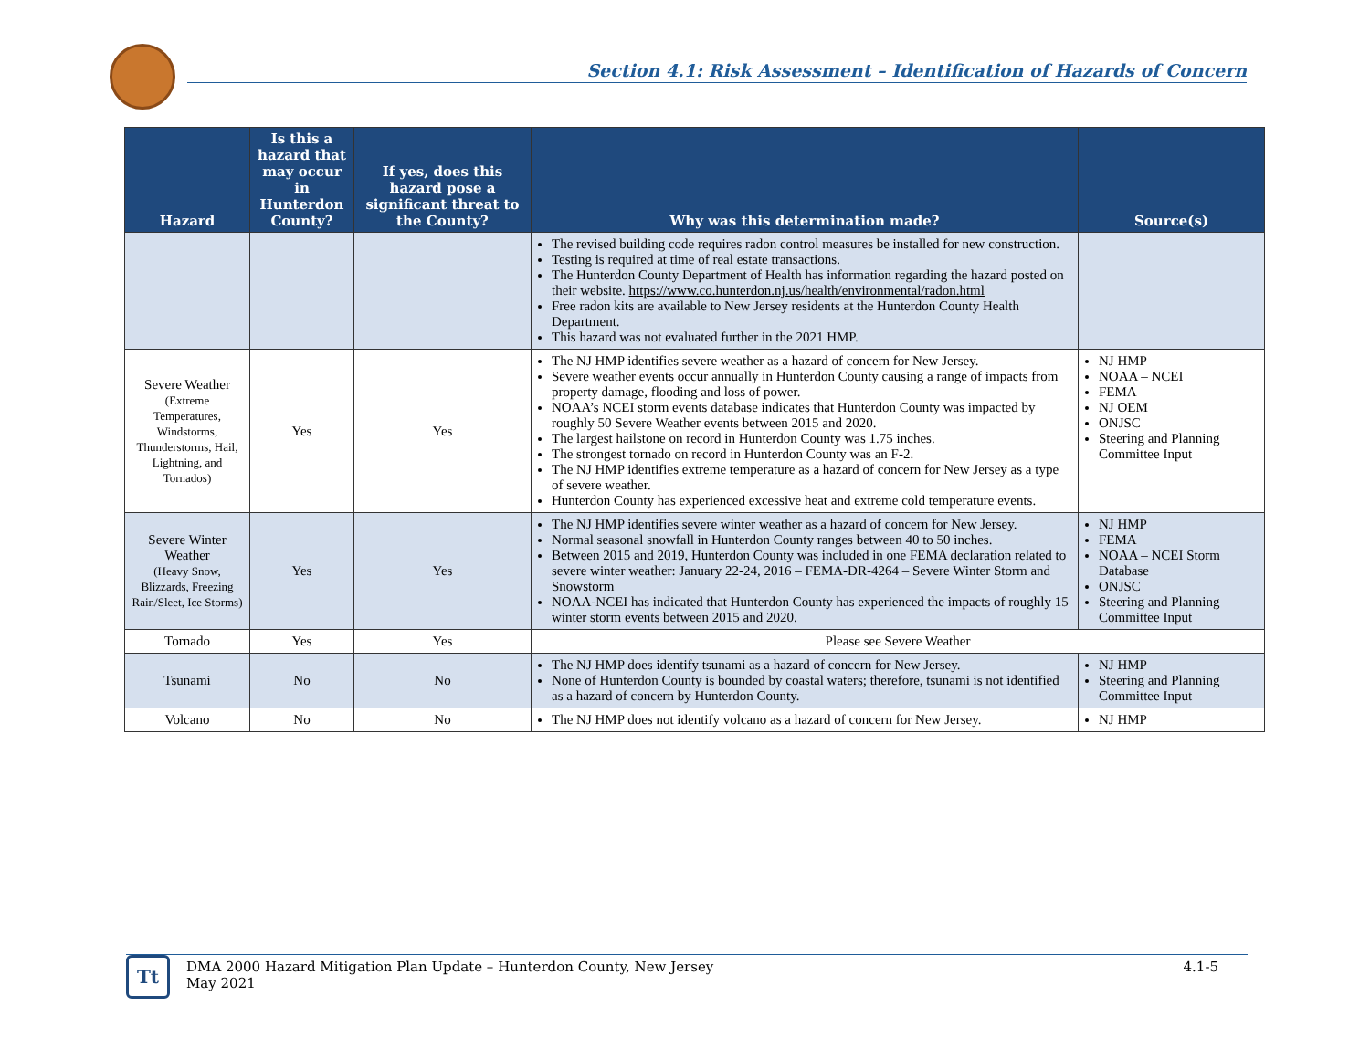Section 4.1: Risk Assessment – Identification of Hazards of Concern
| Hazard | Is this a hazard that may occur in Hunterdon County? | If yes, does this hazard pose a significant threat to the County? | Why was this determination made? | Source(s) |
| --- | --- | --- | --- | --- |
| | | | The revised building code requires radon control measures be installed for new construction. Testing is required at time of real estate transactions. The Hunterdon County Department of Health has information regarding the hazard posted on their website. https://www.co.hunterdon.nj.us/health/environmental/radon.html Free radon kits are available to New Jersey residents at the Hunterdon County Health Department. This hazard was not evaluated further in the 2021 HMP. | |
| Severe Weather (Extreme Temperatures, Windstorms, Thunderstorms, Hail, Lightning, and Tornados) | Yes | Yes | The NJ HMP identifies severe weather as a hazard of concern for New Jersey. Severe weather events occur annually in Hunterdon County causing a range of impacts from property damage, flooding and loss of power. NOAA’s NCEI storm events database indicates that Hunterdon County was impacted by roughly 50 Severe Weather events between 2015 and 2020. The largest hailstone on record in Hunterdon County was 1.75 inches. The strongest tornado on record in Hunterdon County was an F-2. The NJ HMP identifies extreme temperature as a hazard of concern for New Jersey as a type of severe weather. Hunterdon County has experienced excessive heat and extreme cold temperature events. | NJ HMP NOAA – NCEI FEMA NJ OEM ONJSC Steering and Planning Committee Input |
| Severe Winter Weather (Heavy Snow, Blizzards, Freezing Rain/Sleet, Ice Storms) | Yes | Yes | The NJ HMP identifies severe winter weather as a hazard of concern for New Jersey. Normal seasonal snowfall in Hunterdon County ranges between 40 to 50 inches. Between 2015 and 2019, Hunterdon County was included in one FEMA declaration related to severe winter weather: January 22-24, 2016 – FEMA-DR-4264 – Severe Winter Storm and Snowstorm NOAA-NCEI has indicated that Hunterdon County has experienced the impacts of roughly 15 winter storm events between 2015 and 2020. | NJ HMP FEMA NOAA – NCEI Storm Database ONJSC Steering and Planning Committee Input |
| Tornado | Yes | Yes | Please see Severe Weather | |
| Tsunami | No | No | The NJ HMP does identify tsunami as a hazard of concern for New Jersey. None of Hunterdon County is bounded by coastal waters; therefore, tsunami is not identified as a hazard of concern by Hunterdon County. | NJ HMP Steering and Planning Committee Input |
| Volcano | No | No | The NJ HMP does not identify volcano as a hazard of concern for New Jersey. | NJ HMP |
Tt
DMA 2000 Hazard Mitigation Plan Update – Hunterdon County, New Jersey
May 2021
4.1-5